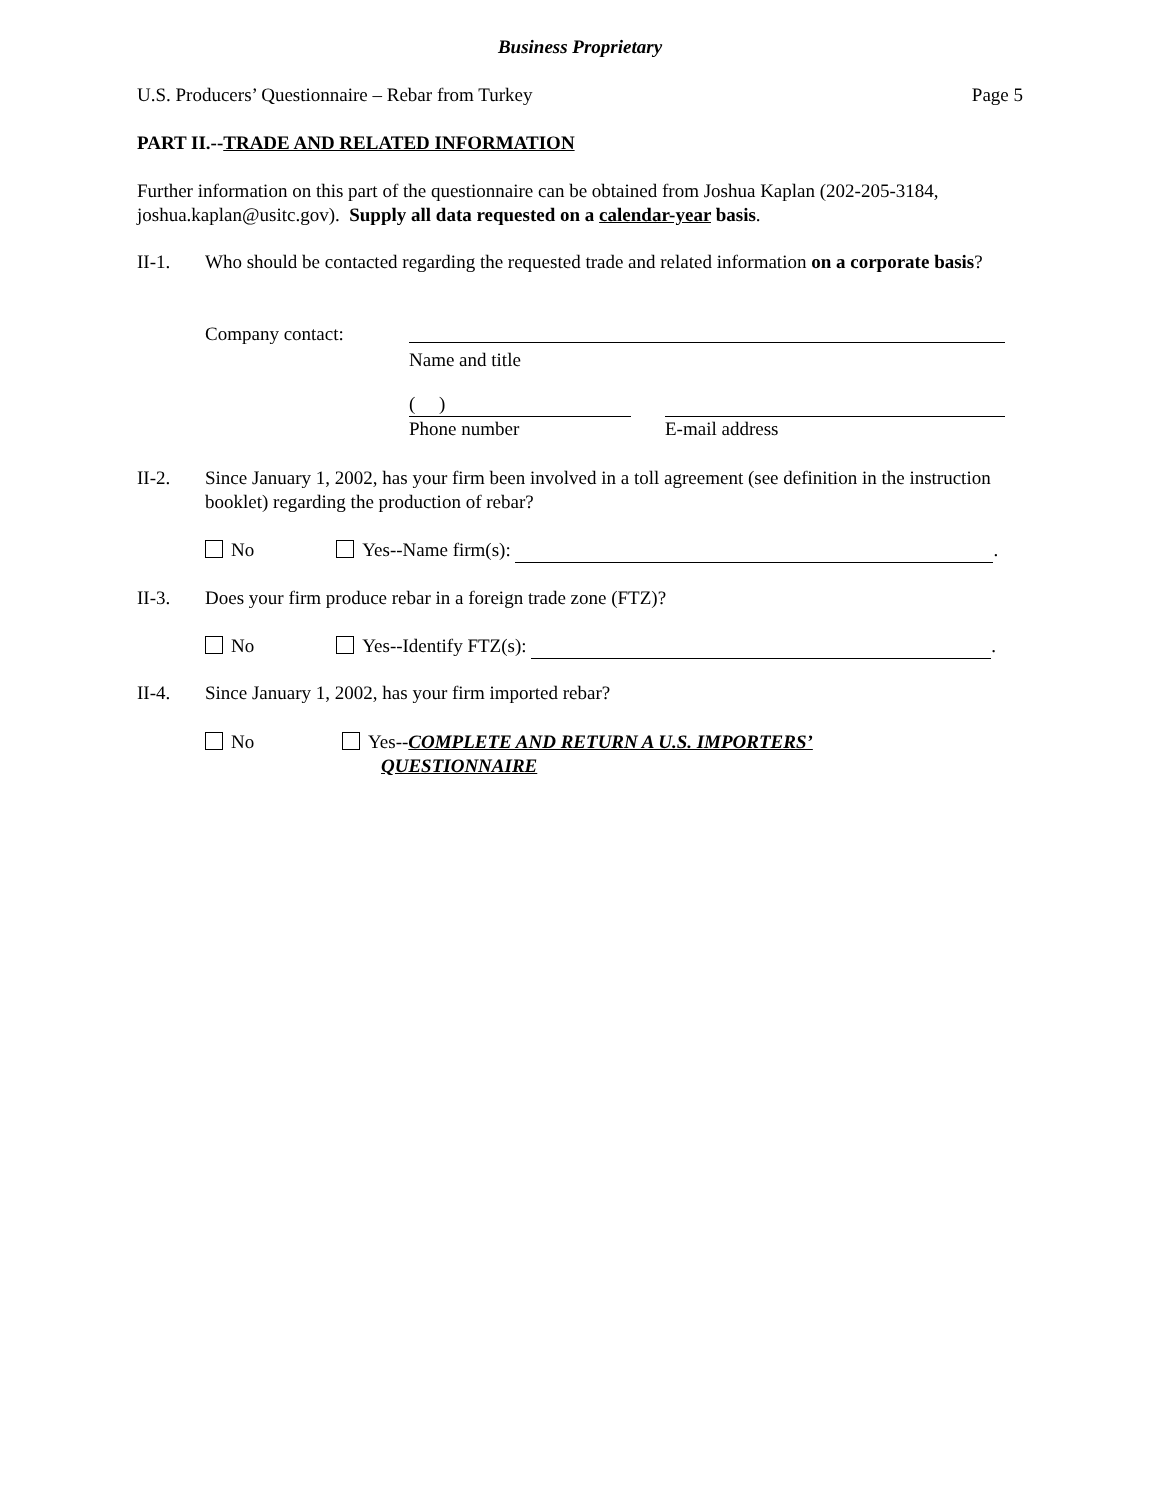Business Proprietary
U.S. Producers’ Questionnaire – Rebar from Turkey
Page 5
PART II.--TRADE AND RELATED INFORMATION
Further information on this part of the questionnaire can be obtained from Joshua Kaplan (202-205-3184, joshua.kaplan@usitc.gov). Supply all data requested on a calendar-year basis.
II-1. Who should be contacted regarding the requested trade and related information on a corporate basis?
Company contact: Name and title
( )
Phone number
E-mail address
II-2. Since January 1, 2002, has your firm been involved in a toll agreement (see definition in the instruction booklet) regarding the production of rebar?
No Yes--Name firm(s): .
II-3. Does your firm produce rebar in a foreign trade zone (FTZ)?
No Yes--Identify FTZ(s): .
II-4. Since January 1, 2002, has your firm imported rebar?
No Yes--COMPLETE AND RETURN A U.S. IMPORTERS’
QUESTIONNAIRE